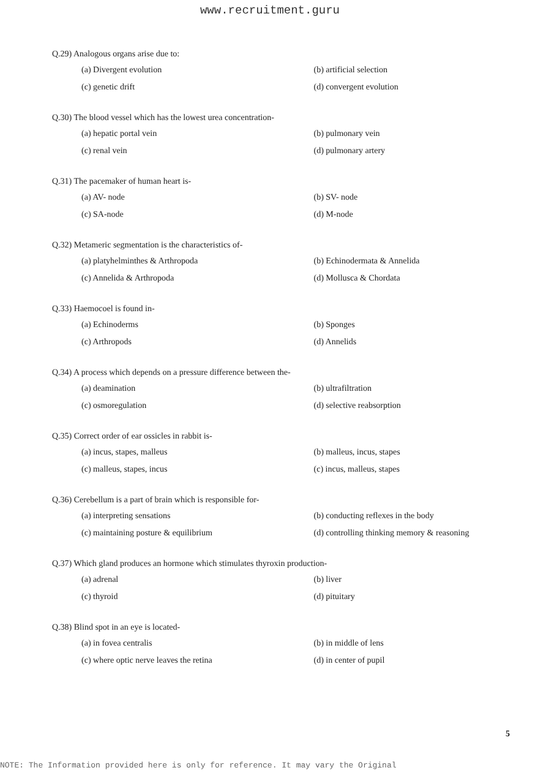www.recruitment.guru
Q.29) Analogous organs arise due to:
(a) Divergent evolution (b) artificial selection
(c) genetic drift (d) convergent evolution
Q.30) The blood vessel which has the lowest urea concentration-
(a) hepatic portal vein (b) pulmonary vein
(c) renal vein (d) pulmonary artery
Q.31) The pacemaker of human heart is-
(a) AV- node (b) SV- node
(c) SA-node (d) M-node
Q.32) Metameric segmentation is the characteristics of-
(a) platyhelminthes & Arthropoda (b) Echinodermata & Annelida
(c) Annelida & Arthropoda (d) Mollusca & Chordata
Q.33) Haemocoel is found in-
(a) Echinoderms (b) Sponges
(c) Arthropods (d) Annelids
Q.34) A process which depends on a pressure difference between the-
(a) deamination (b) ultrafiltration
(c) osmoregulation (d) selective reabsorption
Q.35) Correct order of ear ossicles in rabbit is-
(a) incus, stapes, malleus (b) malleus, incus, stapes
(c) malleus, stapes, incus (c) incus, malleus, stapes
Q.36) Cerebellum is a part of brain which is responsible for-
(a) interpreting sensations (b) conducting reflexes in the body
(c) maintaining posture & equilibrium (d) controlling thinking memory & reasoning
Q.37) Which gland produces an hormone which stimulates thyroxin production-
(a) adrenal (b) liver
(c) thyroid (d) pituitary
Q.38) Blind spot in an eye is located-
(a) in fovea centralis (b) in middle of lens
(c) where optic nerve leaves the retina (d) in center of pupil
5
NOTE: The Information provided here is only for reference. It may vary the Original